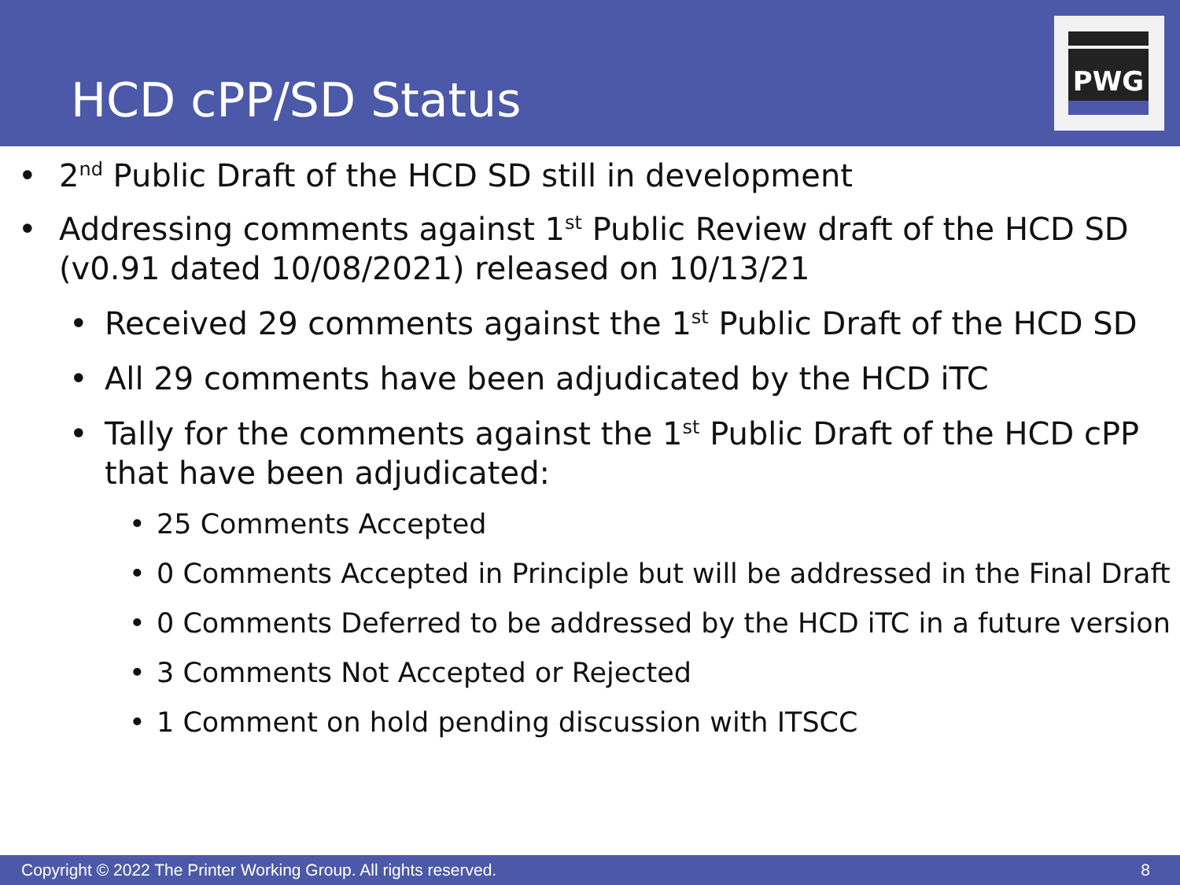HCD cPP/SD Status
PWG
2<sup>nd</sup> Public Draft of the HCD SD still in development
Addressing comments against 1<sup>st</sup> Public Review draft of the HCD SD (v0.91 dated 10/08/2021) released on 10/13/21
Received 29 comments against the 1<sup>st</sup> Public Draft of the HCD SD
All 29 comments have been adjudicated by the HCD iTC
Tally for the comments against the 1<sup>st</sup> Public Draft of the HCD cPP that have been adjudicated:
25 Comments Accepted
0 Comments Accepted in Principle but will be addressed in the Final Draft
0 Comments Deferred to be addressed by the HCD iTC in a future version
3 Comments Not Accepted or Rejected
1 Comment on hold pending discussion with ITSCC
Copyright © 2022 The Printer Working Group. All rights reserved. 8